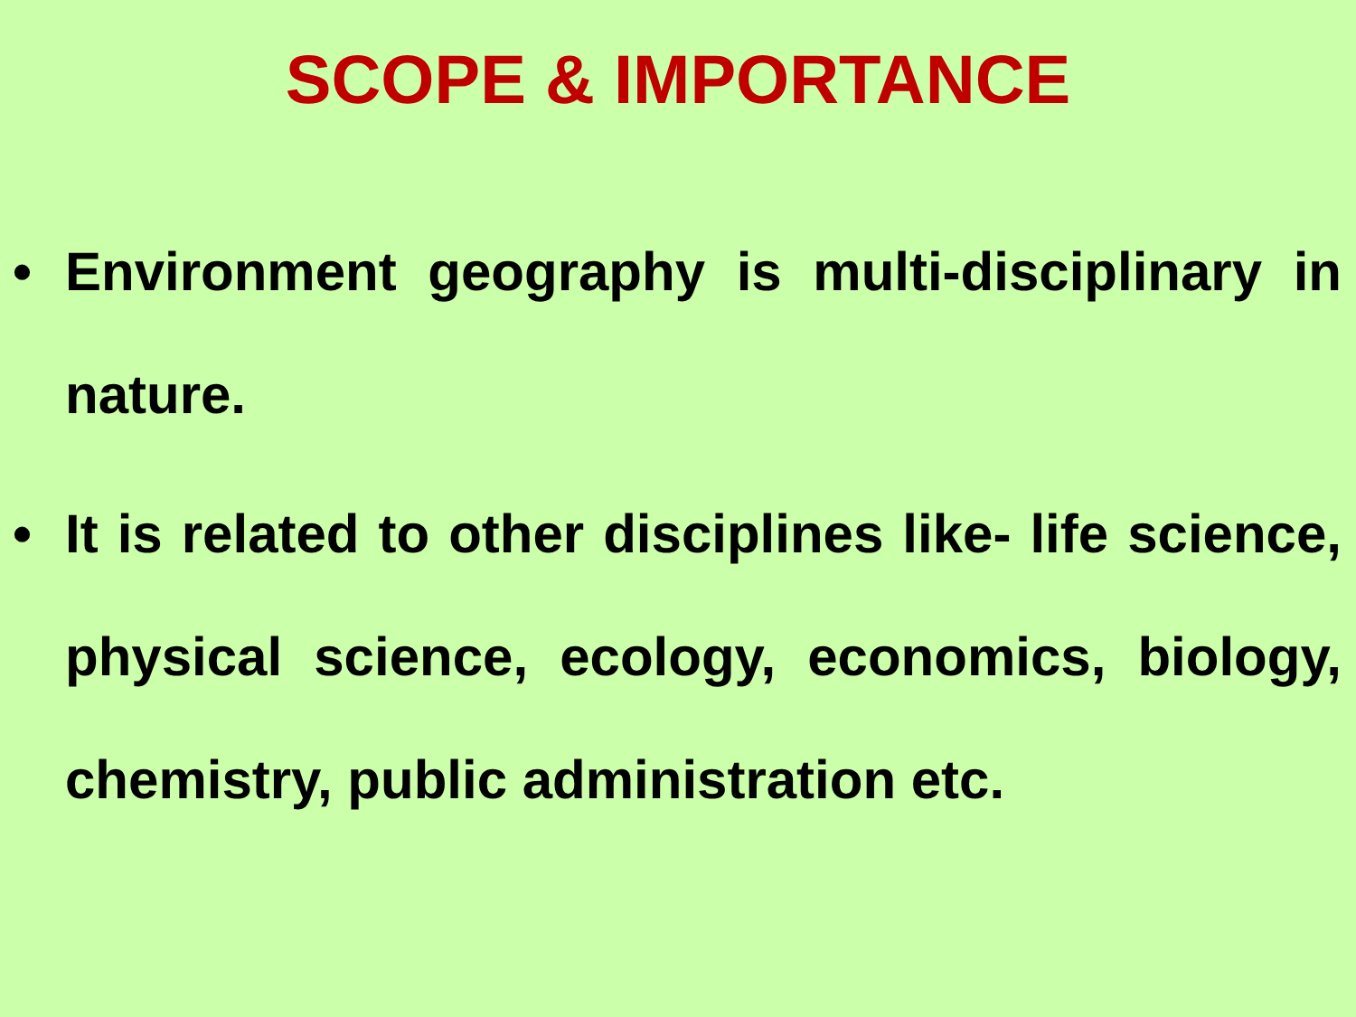SCOPE & IMPORTANCE
• Environment geography is multi-disciplinary in nature.
• It is related to other disciplines like- life science, physical science, ecology, economics, biology, chemistry, public administration etc.